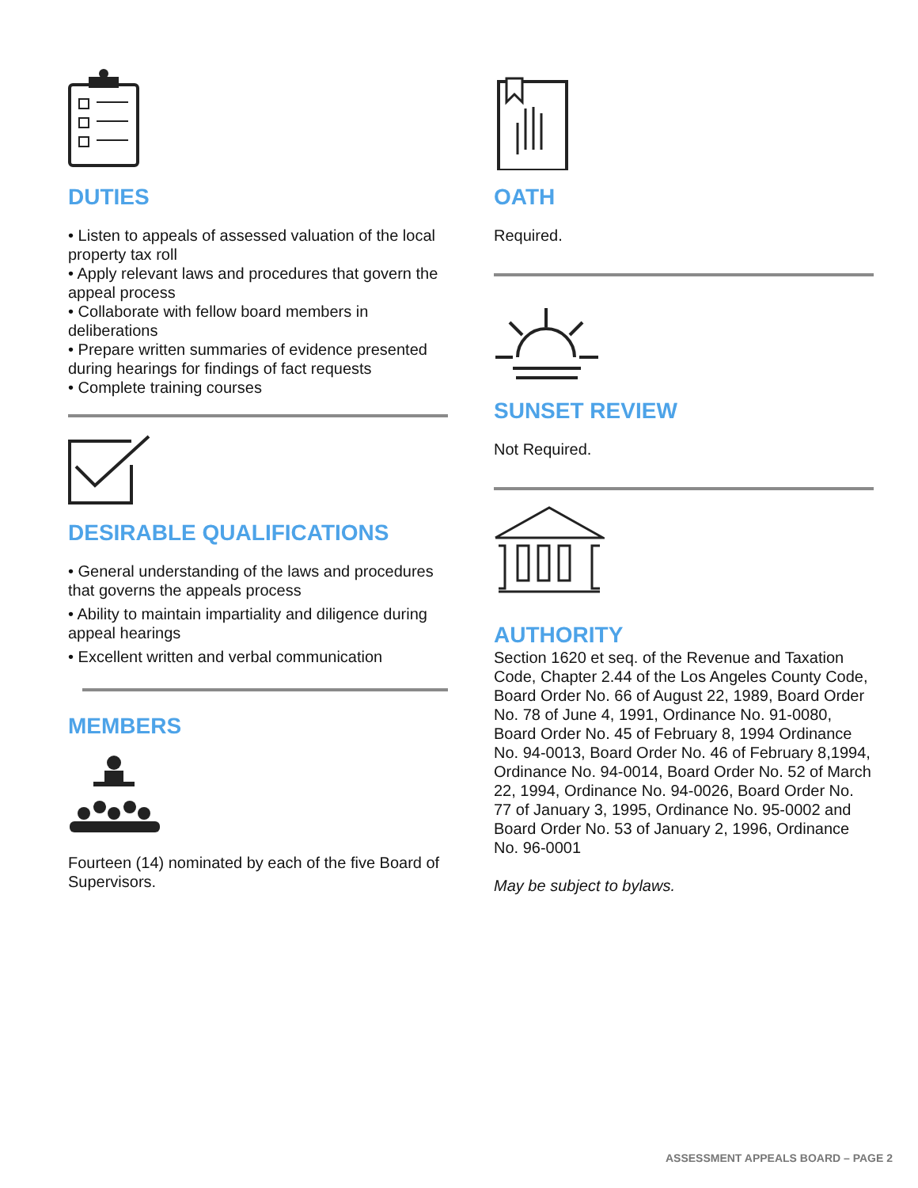DUTIES
• Listen to appeals of assessed valuation of the local property tax roll
• Apply relevant laws and procedures that govern the appeal process
• Collaborate with fellow board members in deliberations
• Prepare written summaries of evidence presented during hearings for findings of fact requests
• Complete training courses
DESIRABLE QUALIFICATIONS
• General understanding of the laws and procedures that governs the appeals process
• Ability to maintain impartiality and diligence during appeal hearings
• Excellent written and verbal communication
MEMBERS
Fourteen (14) nominated by each of the five Board of Supervisors.
OATH
Required.
SUNSET REVIEW
Not Required.
AUTHORITY
Section 1620 et seq. of the Revenue and Taxation Code, Chapter 2.44 of the Los Angeles County Code, Board Order No. 66 of August 22, 1989, Board Order No. 78 of June 4, 1991, Ordinance No. 91-0080, Board Order No. 45 of February 8, 1994 Ordinance No. 94-0013, Board Order No. 46 of February 8,1994, Ordinance No. 94-0014, Board Order No. 52 of March 22, 1994, Ordinance No. 94-0026, Board Order No. 77 of January 3, 1995, Ordinance No. 95-0002 and Board Order No. 53 of January 2, 1996, Ordinance No. 96-0001
May be subject to bylaws.
ASSESSMENT APPEALS BOARD – PAGE 2